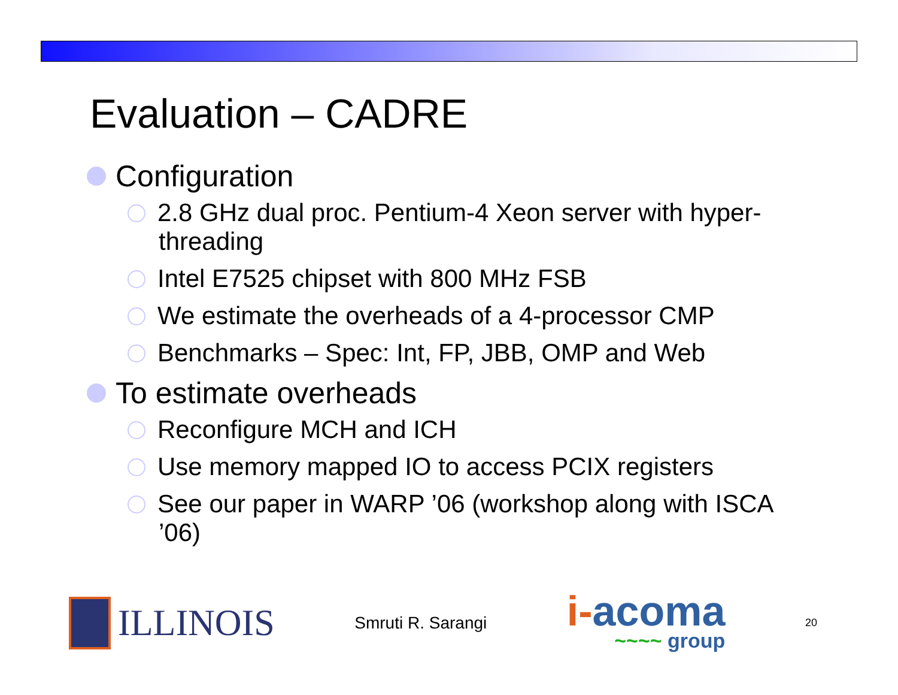Evaluation – CADRE
Configuration
2.8 GHz dual proc. Pentium-4 Xeon server with hyper-threading
Intel E7525 chipset with 800 MHz FSB
We estimate the overheads of a 4-processor CMP
Benchmarks – Spec: Int, FP, JBB, OMP and Web
To estimate overheads
Reconfigure MCH and ICH
Use memory mapped IO to access PCIX registers
See our paper in WARP ’06 (workshop along with ISCA ’06)
ILLINOIS
Smruti R. Sarangi
i-acoma
~~~~ group
20